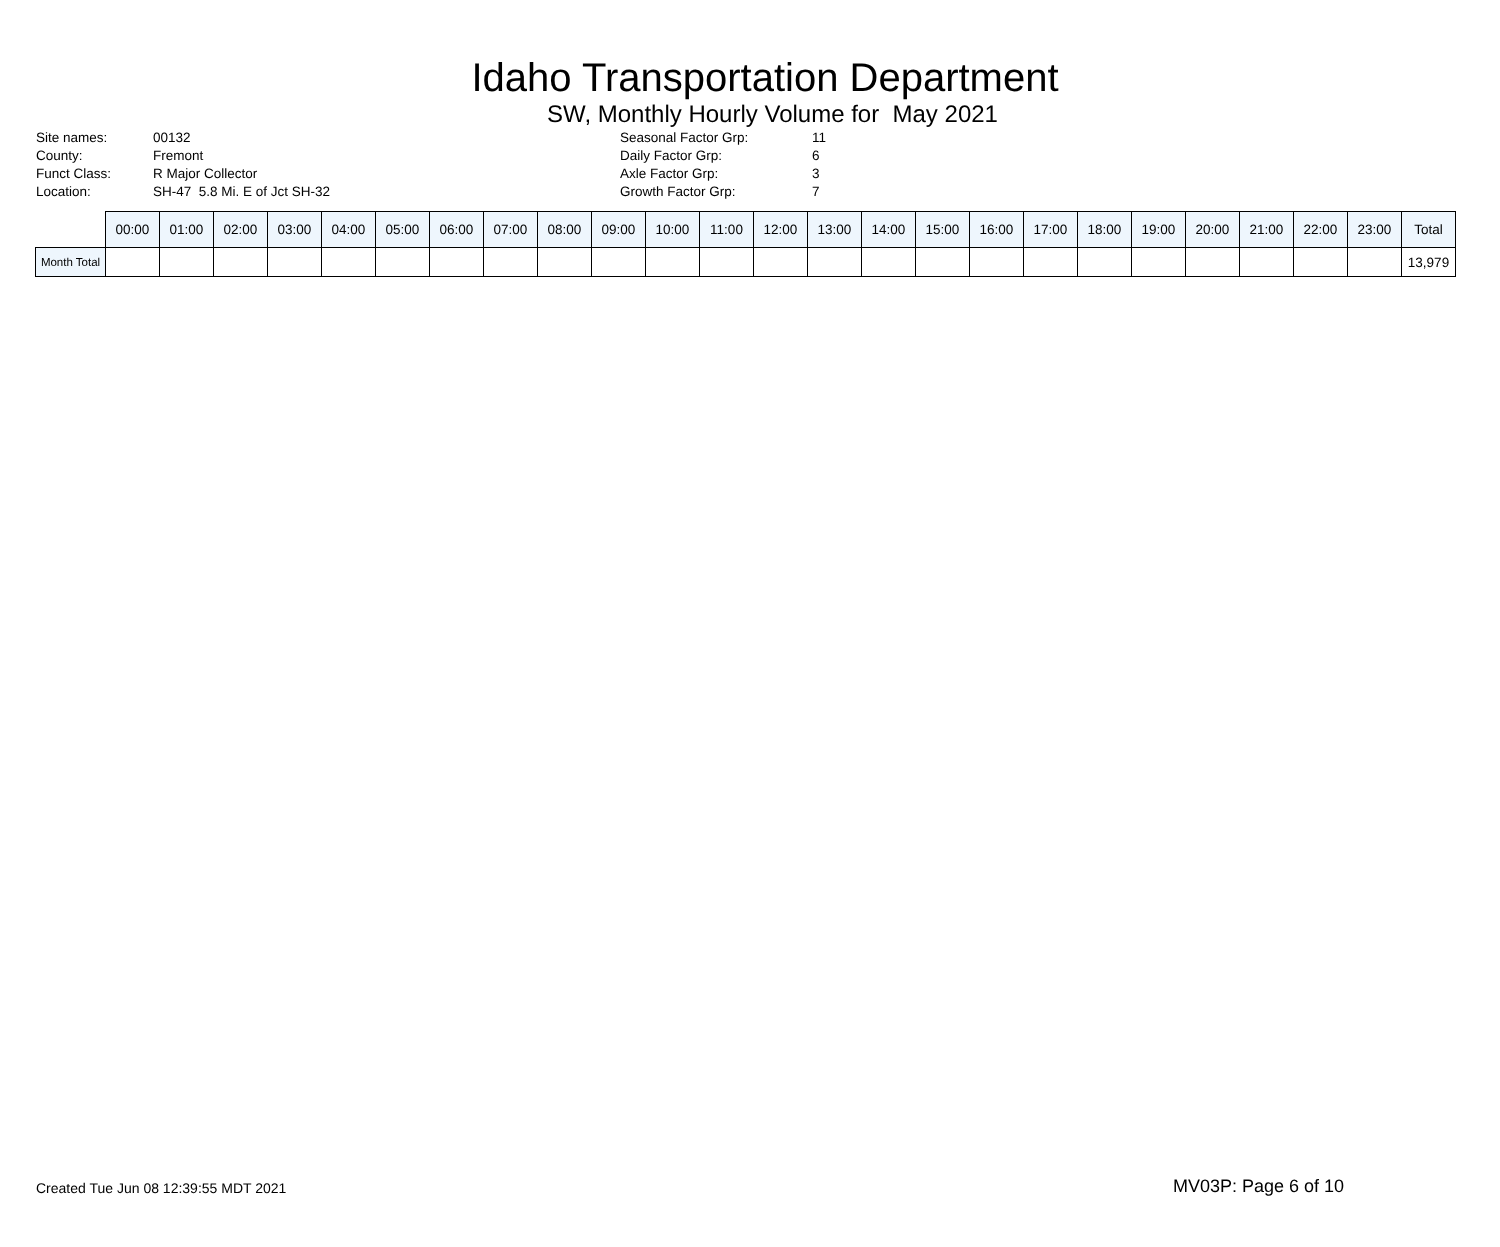Idaho Transportation Department
SW, Monthly Hourly Volume for May 2021
| Site names: | 00132 |
| County: | Fremont |
| Funct Class: | R Major Collector |
| Location: | SH-47 5.8 Mi. E of Jct SH-32 |
| Seasonal Factor Grp: | 11 |
| Daily Factor Grp: | 6 |
| Axle Factor Grp: | 3 |
| Growth Factor Grp: | 7 |
| | 00:00 | 01:00 | 02:00 | 03:00 | 04:00 | 05:00 | 06:00 | 07:00 | 08:00 | 09:00 | 10:00 | 11:00 | 12:00 | 13:00 | 14:00 | 15:00 | 16:00 | 17:00 | 18:00 | 19:00 | 20:00 | 21:00 | 22:00 | 23:00 | Total |
| --- | --- | --- | --- | --- | --- | --- | --- | --- | --- | --- | --- | --- | --- | --- | --- | --- | --- | --- | --- | --- | --- | --- | --- | --- | --- |
| Month Total | | | | | | | | | | | | | | | | | | | | | | | | | 13,979 |
Created Tue Jun 08 12:39:55 MDT 2021
MV03P: Page 6 of 10